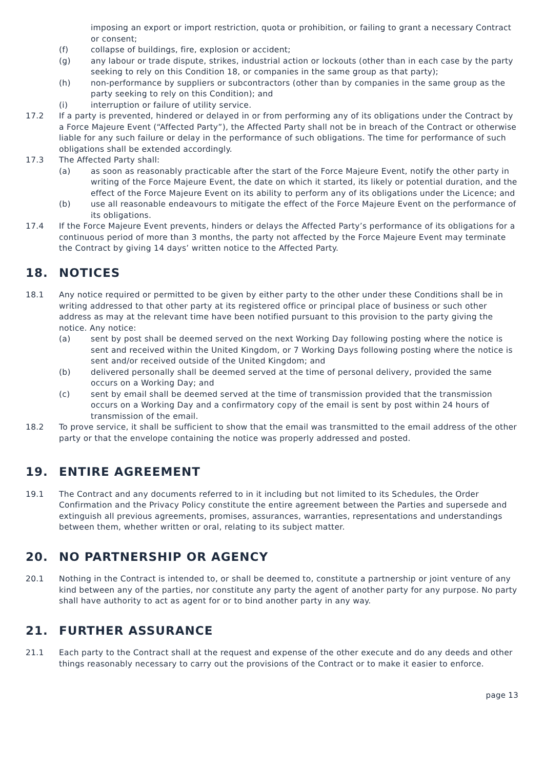imposing an export or import restriction, quota or prohibition, or failing to grant a necessary Contract or consent;
(f) collapse of buildings, fire, explosion or accident;
(g) any labour or trade dispute, strikes, industrial action or lockouts (other than in each case by the party seeking to rely on this Condition 18, or companies in the same group as that party);
(h) non-performance by suppliers or subcontractors (other than by companies in the same group as the party seeking to rely on this Condition); and
(i) interruption or failure of utility service.
17.2 If a party is prevented, hindered or delayed in or from performing any of its obligations under the Contract by a Force Majeure Event (“Affected Party”), the Affected Party shall not be in breach of the Contract or otherwise liable for any such failure or delay in the performance of such obligations. The time for performance of such obligations shall be extended accordingly.
17.3 The Affected Party shall:
(a) as soon as reasonably practicable after the start of the Force Majeure Event, notify the other party in writing of the Force Majeure Event, the date on which it started, its likely or potential duration, and the effect of the Force Majeure Event on its ability to perform any of its obligations under the Licence; and
(b) use all reasonable endeavours to mitigate the effect of the Force Majeure Event on the performance of its obligations.
17.4 If the Force Majeure Event prevents, hinders or delays the Affected Party’s performance of its obligations for a continuous period of more than 3 months, the party not affected by the Force Majeure Event may terminate the Contract by giving 14 days’ written notice to the Affected Party.
18. NOTICES
18.1 Any notice required or permitted to be given by either party to the other under these Conditions shall be in writing addressed to that other party at its registered office or principal place of business or such other address as may at the relevant time have been notified pursuant to this provision to the party giving the notice. Any notice:
(a) sent by post shall be deemed served on the next Working Day following posting where the notice is sent and received within the United Kingdom, or 7 Working Days following posting where the notice is sent and/or received outside of the United Kingdom; and
(b) delivered personally shall be deemed served at the time of personal delivery, provided the same occurs on a Working Day; and
(c) sent by email shall be deemed served at the time of transmission provided that the transmission occurs on a Working Day and a confirmatory copy of the email is sent by post within 24 hours of transmission of the email.
18.2 To prove service, it shall be sufficient to show that the email was transmitted to the email address of the other party or that the envelope containing the notice was properly addressed and posted.
19. ENTIRE AGREEMENT
19.1 The Contract and any documents referred to in it including but not limited to its Schedules, the Order Confirmation and the Privacy Policy constitute the entire agreement between the Parties and supersede and extinguish all previous agreements, promises, assurances, warranties, representations and understandings between them, whether written or oral, relating to its subject matter.
20. NO PARTNERSHIP OR AGENCY
20.1 Nothing in the Contract is intended to, or shall be deemed to, constitute a partnership or joint venture of any kind between any of the parties, nor constitute any party the agent of another party for any purpose. No party shall have authority to act as agent for or to bind another party in any way.
21. FURTHER ASSURANCE
21.1 Each party to the Contract shall at the request and expense of the other execute and do any deeds and other things reasonably necessary to carry out the provisions of the Contract or to make it easier to enforce.
page 13